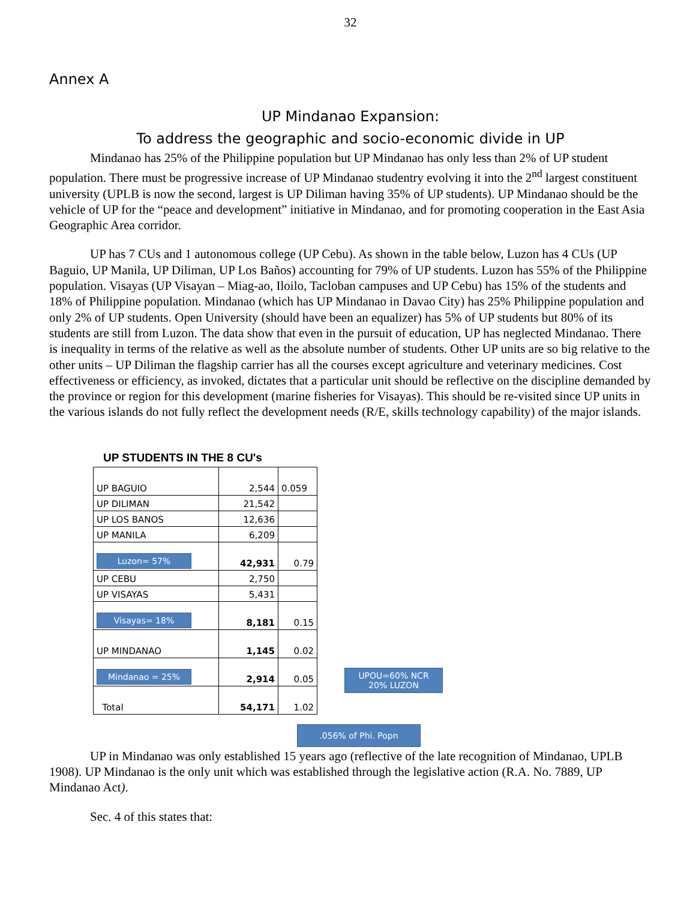32
Annex A
UP Mindanao Expansion:
To address the geographic and socio-economic divide in UP
Mindanao has 25% of the Philippine population but UP Mindanao has only less than 2% of UP student population. There must be progressive increase of UP Mindanao studentry evolving it into the 2<sup>nd</sup> largest constituent university (UPLB is now the second, largest is UP Diliman having 35% of UP students). UP Mindanao should be the vehicle of UP for the “peace and development” initiative in Mindanao, and for promoting cooperation in the East Asia Geographic Area corridor.
UP has 7 CUs and 1 autonomous college (UP Cebu). As shown in the table below, Luzon has 4 CUs (UP Baguio, UP Manila, UP Diliman, UP Los Baños) accounting for 79% of UP students. Luzon has 55% of the Philippine population. Visayas (UP Visayan – Miag-ao, Iloilo, Tacloban campuses and UP Cebu) has 15% of the students and 18% of Philippine population. Mindanao (which has UP Mindanao in Davao City) has 25% Philippine population and only 2% of UP students. Open University (should have been an equalizer) has 5% of UP students but 80% of its students are still from Luzon. The data show that even in the pursuit of education, UP has neglected Mindanao. There is inequality in terms of the relative as well as the absolute number of students. Other UP units are so big relative to the other units – UP Diliman the flagship carrier has all the courses except agriculture and veterinary medicines. Cost effectiveness or efficiency, as invoked, dictates that a particular unit should be reflective on the discipline demanded by the province or region for this development (marine fisheries for Visayas). This should be re-visited since UP units in the various islands do not fully reflect the development needs (R/E, skills technology capability) of the major islands.
UP STUDENTS IN THE 8 CU's
| UP BAGUIO | 2,544 | 0.059 |
| UP DILIMAN | 21,542 | |
| UP LOS BANOS | 12,636 | |
| UP MANILA | 6,209 | |
| Luzon= 57% | 42,931 | 0.79 |
| UP CEBU | 2,750 | |
| UP VISAYAS | 5,431 | |
| Visayas= 18% | 8,181 | 0.15 |
| UP MINDANAO | 1,145 | 0.02 |
| Mindanao = 25% | 2,914 | 0.05 |
| Total | 54,171 | 1.02 |
UPOU=60% NCR
20% LUZON
.056% of Phi. Popn
UP in Mindanao was only established 15 years ago (reflective of the late recognition of Mindanao, UPLB 1908). UP Mindanao is the only unit which was established through the legislative action (R.A. No. 7889, UP Mindanao Act).
Sec. 4 of this states that: